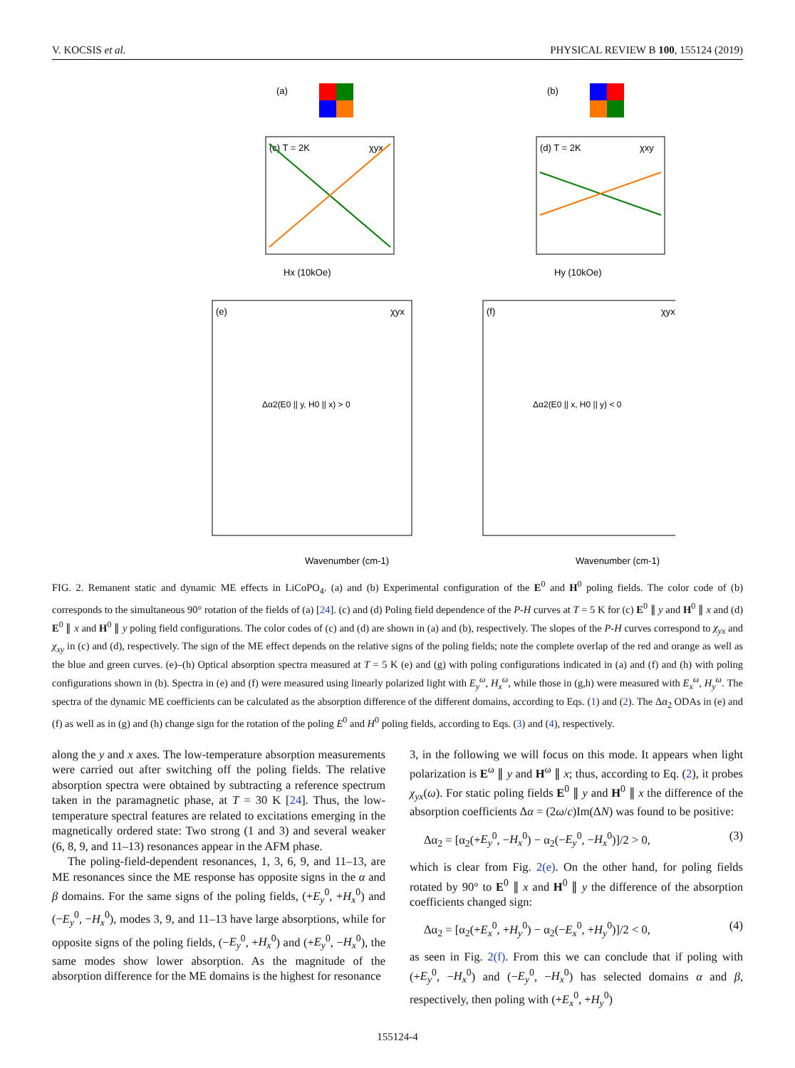V. KOCSIS et al. PHYSICAL REVIEW B 100, 155124 (2019)
(a)
(b)
(c) T = 2K
χyx
Hx (10kOe)
(d) T = 2K
χxy
Hy (10kOe)
(e)
χyx
Δα2(E0 || y, H0 || x) > 0
(f)
χyx
Δα2(E0 || x, H0 || y) < 0
Wavenumber (cm-1)
Wavenumber (cm-1)
FIG. 2. Remanent static and dynamic ME effects in LiCoPO<sub>4</sub>. (a) and (b) Experimental configuration of the E<sup>0</sup> and H<sup>0</sup> poling fields. The color code of (b) corresponds to the simultaneous 90° rotation of the fields of (a) [24]. (c) and (d) Poling field dependence of the P-H curves at T = 5 K for (c) E<sup>0</sup> ∥ y and H<sup>0</sup> ∥ x and (d) E<sup>0</sup> ∥ x and H<sup>0</sup> ∥ y poling field configurations. The color codes of (c) and (d) are shown in (a) and (b), respectively. The slopes of the P-H curves correspond to χ<sub>yx</sub> and χ<sub>xy</sub> in (c) and (d), respectively. The sign of the ME effect depends on the relative signs of the poling fields; note the complete overlap of the red and orange as well as the blue and green curves. (e)–(h) Optical absorption spectra measured at T = 5 K (e) and (g) with poling configurations indicated in (a) and (f) and (h) with poling configurations shown in (b). Spectra in (e) and (f) were measured using linearly polarized light with E<sub>y</sub><sup>ω</sup>, H<sub>x</sub><sup>ω</sup>, while those in (g,h) were measured with E<sub>x</sub><sup>ω</sup>, H<sub>y</sub><sup>ω</sup>. The spectra of the dynamic ME coefficients can be calculated as the absorption difference of the different domains, according to Eqs. (1) and (2). The Δα<sub>2</sub> ODAs in (e) and (f) as well as in (g) and (h) change sign for the rotation of the poling E<sup>0</sup> and H<sup>0</sup> poling fields, according to Eqs. (3) and (4), respectively.
along the y and x axes. The low-temperature absorption measurements were carried out after switching off the poling fields. The relative absorption spectra were obtained by subtracting a reference spectrum taken in the paramagnetic phase, at T = 30 K [24]. Thus, the low-temperature spectral features are related to excitations emerging in the magnetically ordered state: Two strong (1 and 3) and several weaker (6, 8, 9, and 11–13) resonances appear in the AFM phase.
The poling-field-dependent resonances, 1, 3, 6, 9, and 11–13, are ME resonances since the ME response has opposite signs in the α and β domains. For the same signs of the poling fields, (+E<sub>y</sub><sup>0</sup>, +H<sub>x</sub><sup>0</sup>) and (−E<sub>y</sub><sup>0</sup>, −H<sub>x</sub><sup>0</sup>), modes 3, 9, and 11–13 have large absorptions, while for opposite signs of the poling fields, (−E<sub>y</sub><sup>0</sup>, +H<sub>x</sub><sup>0</sup>) and (+E<sub>y</sub><sup>0</sup>, −H<sub>x</sub><sup>0</sup>), the same modes show lower absorption. As the magnitude of the absorption difference for the ME domains is the highest for resonance
3, in the following we will focus on this mode. It appears when light polarization is E<sup>ω</sup> ∥ y and H<sup>ω</sup> ∥ x; thus, according to Eq. (2), it probes χ<sub>yx</sub>(ω). For static poling fields E<sup>0</sup> ∥ y and H<sup>0</sup> ∥ x the difference of the absorption coefficients Δα = (2ω/c)Im(ΔN) was found to be positive:
Δα<sub>2</sub> = [α<sub>2</sub>(+E<sub>y</sub><sup>0</sup>, −H<sub>x</sub><sup>0</sup>) − α<sub>2</sub>(−E<sub>y</sub><sup>0</sup>, −H<sub>x</sub><sup>0</sup>)]/2 > 0, (3)
which is clear from Fig. 2(e). On the other hand, for poling fields rotated by 90° to E<sup>0</sup> ∥ x and H<sup>0</sup> ∥ y the difference of the absorption coefficients changed sign:
Δα<sub>2</sub> = [α<sub>2</sub>(+E<sub>x</sub><sup>0</sup>, +H<sub>y</sub><sup>0</sup>) − α<sub>2</sub>(−E<sub>x</sub><sup>0</sup>, +H<sub>y</sub><sup>0</sup>)]/2 < 0, (4)
as seen in Fig. 2(f). From this we can conclude that if poling with (+E<sub>y</sub><sup>0</sup>, −H<sub>x</sub><sup>0</sup>) and (−E<sub>y</sub><sup>0</sup>, −H<sub>x</sub><sup>0</sup>) has selected domains α and β, respectively, then poling with (+E<sub>x</sub><sup>0</sup>, +H<sub>y</sub><sup>0</sup>)
155124-4